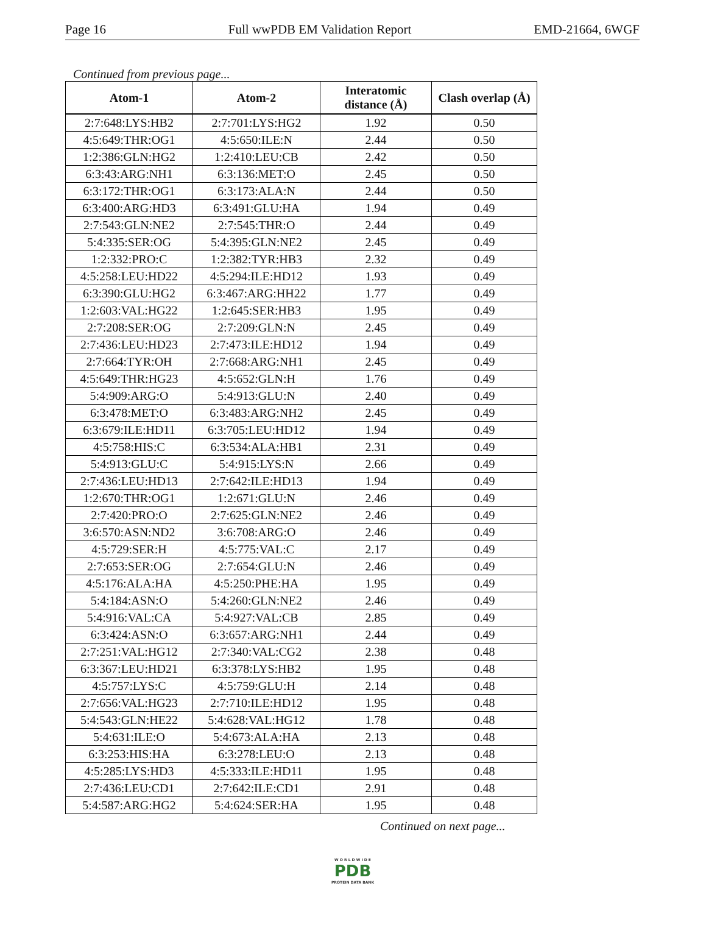Page 16 Full wwPDB EM Validation Report EMD-21664, 6WGF
Continued from previous page...
| Atom-1 | Atom-2 | Interatomic distance (Å) | Clash overlap (Å) |
| --- | --- | --- | --- |
| 2:7:648:LYS:HB2 | 2:7:701:LYS:HG2 | 1.92 | 0.50 |
| 4:5:649:THR:OG1 | 4:5:650:ILE:N | 2.44 | 0.50 |
| 1:2:386:GLN:HG2 | 1:2:410:LEU:CB | 2.42 | 0.50 |
| 6:3:43:ARG:NH1 | 6:3:136:MET:O | 2.45 | 0.50 |
| 6:3:172:THR:OG1 | 6:3:173:ALA:N | 2.44 | 0.50 |
| 6:3:400:ARG:HD3 | 6:3:491:GLU:HA | 1.94 | 0.49 |
| 2:7:543:GLN:NE2 | 2:7:545:THR:O | 2.44 | 0.49 |
| 5:4:335:SER:OG | 5:4:395:GLN:NE2 | 2.45 | 0.49 |
| 1:2:332:PRO:C | 1:2:382:TYR:HB3 | 2.32 | 0.49 |
| 4:5:258:LEU:HD22 | 4:5:294:ILE:HD12 | 1.93 | 0.49 |
| 6:3:390:GLU:HG2 | 6:3:467:ARG:HH22 | 1.77 | 0.49 |
| 1:2:603:VAL:HG22 | 1:2:645:SER:HB3 | 1.95 | 0.49 |
| 2:7:208:SER:OG | 2:7:209:GLN:N | 2.45 | 0.49 |
| 2:7:436:LEU:HD23 | 2:7:473:ILE:HD12 | 1.94 | 0.49 |
| 2:7:664:TYR:OH | 2:7:668:ARG:NH1 | 2.45 | 0.49 |
| 4:5:649:THR:HG23 | 4:5:652:GLN:H | 1.76 | 0.49 |
| 5:4:909:ARG:O | 5:4:913:GLU:N | 2.40 | 0.49 |
| 6:3:478:MET:O | 6:3:483:ARG:NH2 | 2.45 | 0.49 |
| 6:3:679:ILE:HD11 | 6:3:705:LEU:HD12 | 1.94 | 0.49 |
| 4:5:758:HIS:C | 6:3:534:ALA:HB1 | 2.31 | 0.49 |
| 5:4:913:GLU:C | 5:4:915:LYS:N | 2.66 | 0.49 |
| 2:7:436:LEU:HD13 | 2:7:642:ILE:HD13 | 1.94 | 0.49 |
| 1:2:670:THR:OG1 | 1:2:671:GLU:N | 2.46 | 0.49 |
| 2:7:420:PRO:O | 2:7:625:GLN:NE2 | 2.46 | 0.49 |
| 3:6:570:ASN:ND2 | 3:6:708:ARG:O | 2.46 | 0.49 |
| 4:5:729:SER:H | 4:5:775:VAL:C | 2.17 | 0.49 |
| 2:7:653:SER:OG | 2:7:654:GLU:N | 2.46 | 0.49 |
| 4:5:176:ALA:HA | 4:5:250:PHE:HA | 1.95 | 0.49 |
| 5:4:184:ASN:O | 5:4:260:GLN:NE2 | 2.46 | 0.49 |
| 5:4:916:VAL:CA | 5:4:927:VAL:CB | 2.85 | 0.49 |
| 6:3:424:ASN:O | 6:3:657:ARG:NH1 | 2.44 | 0.49 |
| 2:7:251:VAL:HG12 | 2:7:340:VAL:CG2 | 2.38 | 0.48 |
| 6:3:367:LEU:HD21 | 6:3:378:LYS:HB2 | 1.95 | 0.48 |
| 4:5:757:LYS:C | 4:5:759:GLU:H | 2.14 | 0.48 |
| 2:7:656:VAL:HG23 | 2:7:710:ILE:HD12 | 1.95 | 0.48 |
| 5:4:543:GLN:HE22 | 5:4:628:VAL:HG12 | 1.78 | 0.48 |
| 5:4:631:ILE:O | 5:4:673:ALA:HA | 2.13 | 0.48 |
| 6:3:253:HIS:HA | 6:3:278:LEU:O | 2.13 | 0.48 |
| 4:5:285:LYS:HD3 | 4:5:333:ILE:HD11 | 1.95 | 0.48 |
| 2:7:436:LEU:CD1 | 2:7:642:ILE:CD1 | 2.91 | 0.48 |
| 5:4:587:ARG:HG2 | 5:4:624:SER:HA | 1.95 | 0.48 |
Continued on next page...
W O R L D W I D E
PDB
PROTEIN DATA BANK